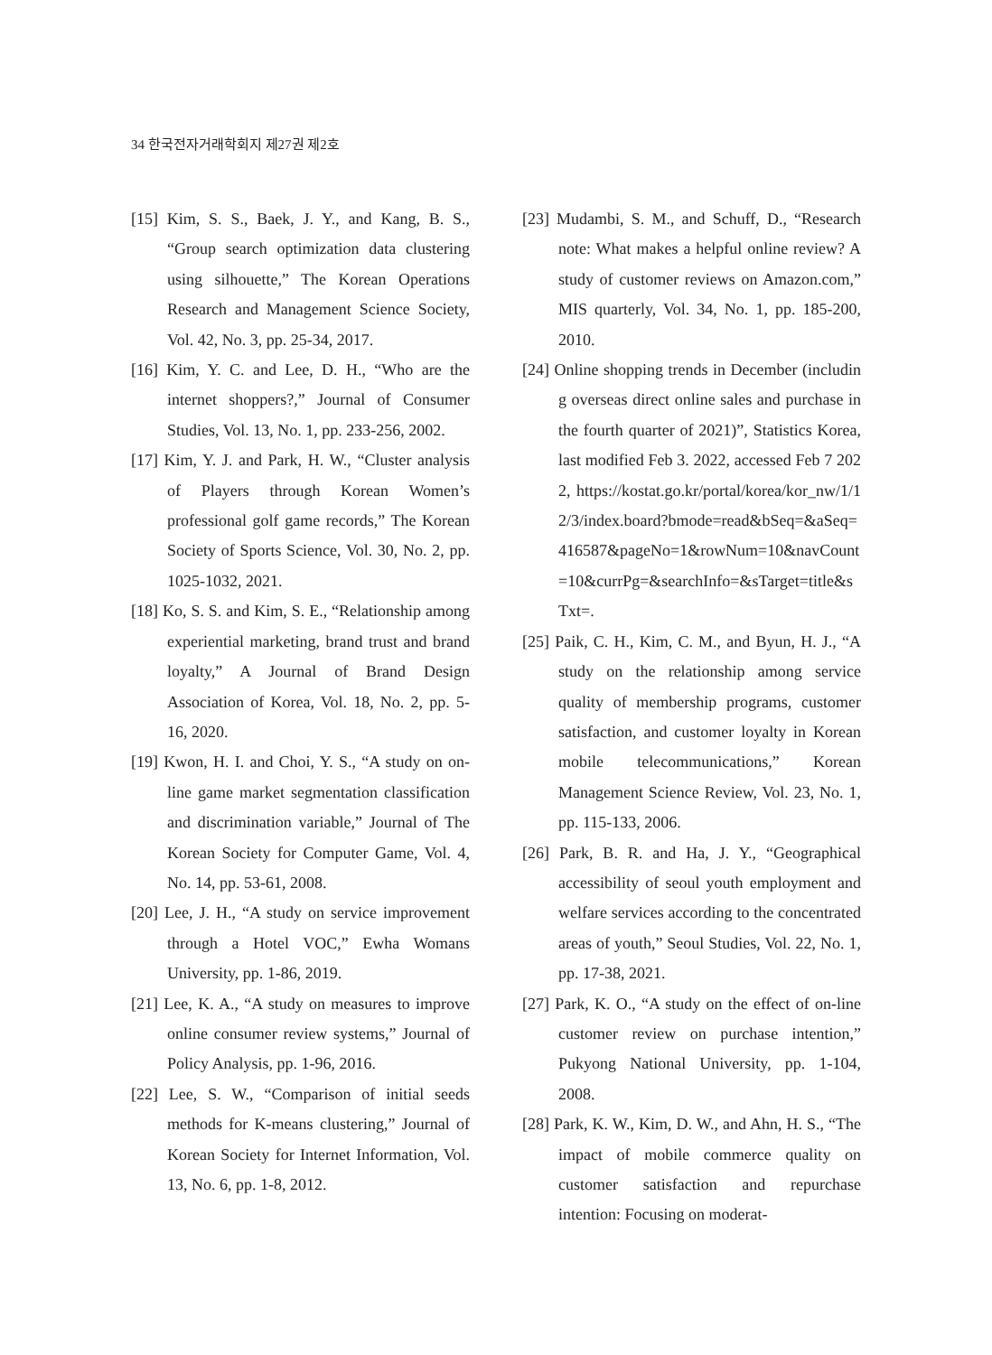34 한국전자거래학회지 제27권 제2호
[15] Kim, S. S., Baek, J. Y., and Kang, B. S., “Group search optimization data clustering using silhouette,” The Korean Operations Research and Management Science Society, Vol. 42, No. 3, pp. 25-34, 2017.
[16] Kim, Y. C. and Lee, D. H., “Who are the internet shoppers?,” Journal of Consumer Studies, Vol. 13, No. 1, pp. 233-256, 2002.
[17] Kim, Y. J. and Park, H. W., “Cluster analysis of Players through Korean Women’s professional golf game records,” The Korean Society of Sports Science, Vol. 30, No. 2, pp. 1025-1032, 2021.
[18] Ko, S. S. and Kim, S. E., “Relationship among experiential marketing, brand trust and brand loyalty,” A Journal of Brand Design Association of Korea, Vol. 18, No. 2, pp. 5-16, 2020.
[19] Kwon, H. I. and Choi, Y. S., “A study on on-line game market segmentation classification and discrimination variable,” Journal of The Korean Society for Computer Game, Vol. 4, No. 14, pp. 53-61, 2008.
[20] Lee, J. H., “A study on service improvement through a Hotel VOC,” Ewha Womans University, pp. 1-86, 2019.
[21] Lee, K. A., “A study on measures to improve online consumer review systems,” Journal of Policy Analysis, pp. 1-96, 2016.
[22] Lee, S. W., “Comparison of initial seeds methods for K-means clustering,” Journal of Korean Society for Internet Information, Vol. 13, No. 6, pp. 1-8, 2012.
[23] Mudambi, S. M., and Schuff, D., “Research note: What makes a helpful online review? A study of customer reviews on Amazon.com,” MIS quarterly, Vol. 34, No. 1, pp. 185-200, 2010.
[24] Online shopping trends in December (including overseas direct online sales and purchase in the fourth quarter of 2021)”, Statistics Korea, last modified Feb 3. 2022, accessed Feb 7 2022, https://kostat.go.kr/portal/korea/kor_nw/1/12/3/index.board?bmode=read&bSeq=&aSeq=416587&pageNo=1&rowNum=10&navCount=10&currPg=&searchInfo=&sTarget=title&sTxt=.
[25] Paik, C. H., Kim, C. M., and Byun, H. J., “A study on the relationship among service quality of membership programs, customer satisfaction, and customer loyalty in Korean mobile telecommunications,” Korean Management Science Review, Vol. 23, No. 1, pp. 115-133, 2006.
[26] Park, B. R. and Ha, J. Y., “Geographical accessibility of seoul youth employment and welfare services according to the concentrated areas of youth,” Seoul Studies, Vol. 22, No. 1, pp. 17-38, 2021.
[27] Park, K. O., “A study on the effect of on-line customer review on purchase intention,” Pukyong National University, pp. 1-104, 2008.
[28] Park, K. W., Kim, D. W., and Ahn, H. S., “The impact of mobile commerce quality on customer satisfaction and repurchase intention: Focusing on moderat-